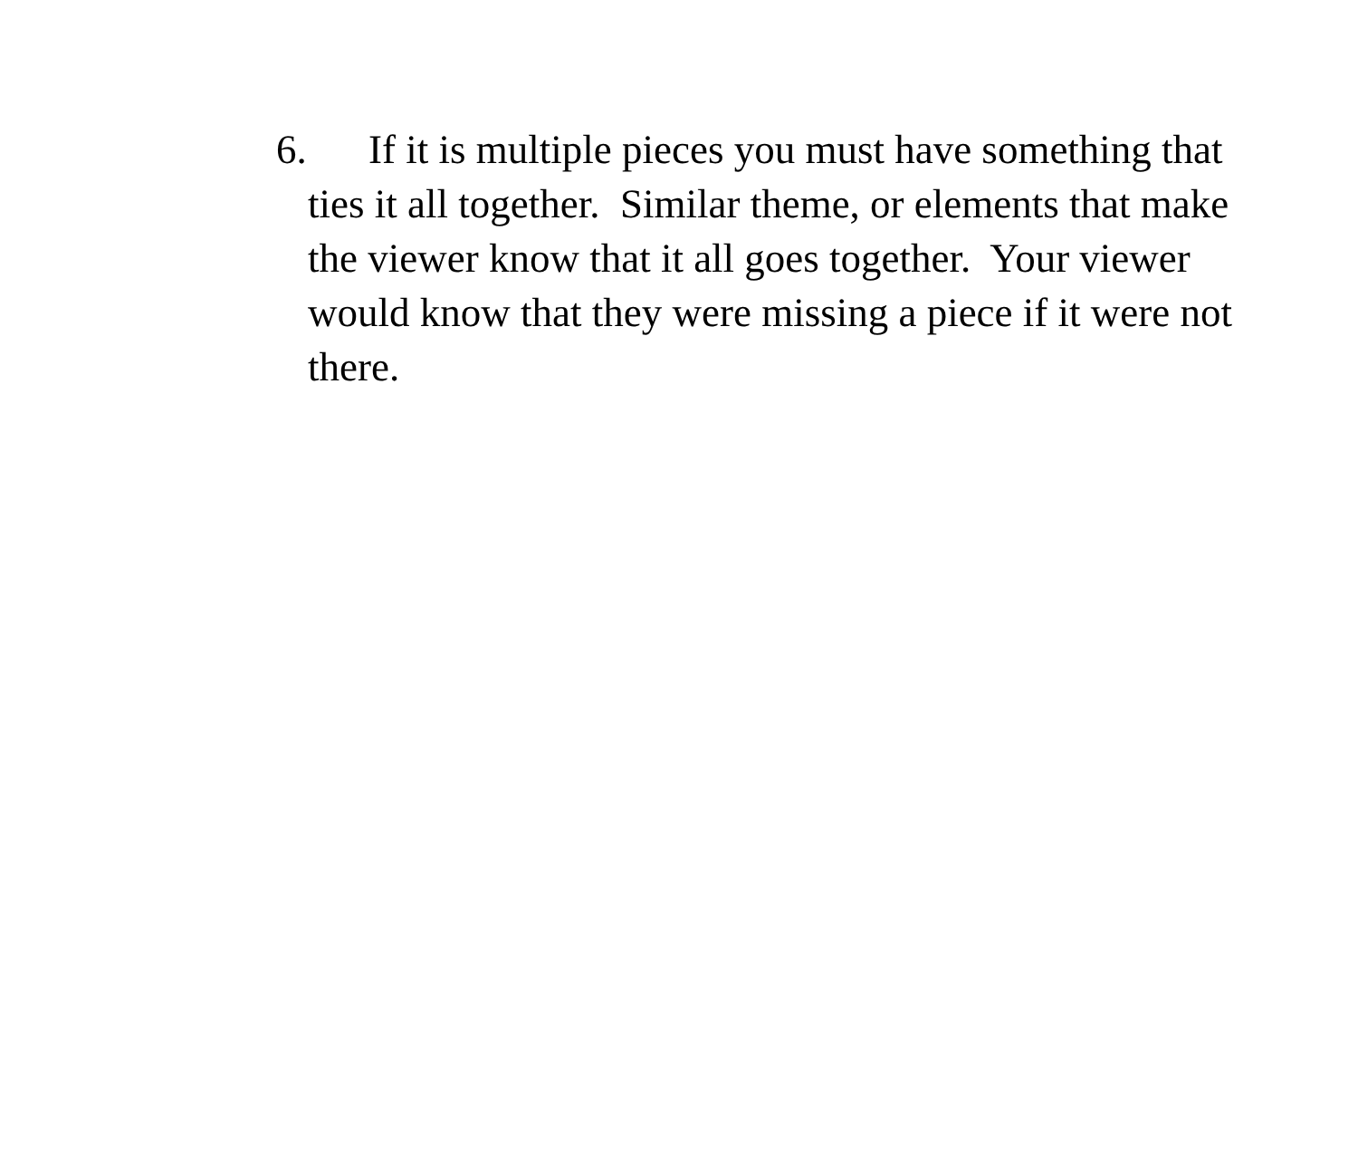6. If it is multiple pieces you must have something that ties it all together. Similar theme, or elements that make the viewer know that it all goes together. Your viewer would know that they were missing a piece if it were not there.